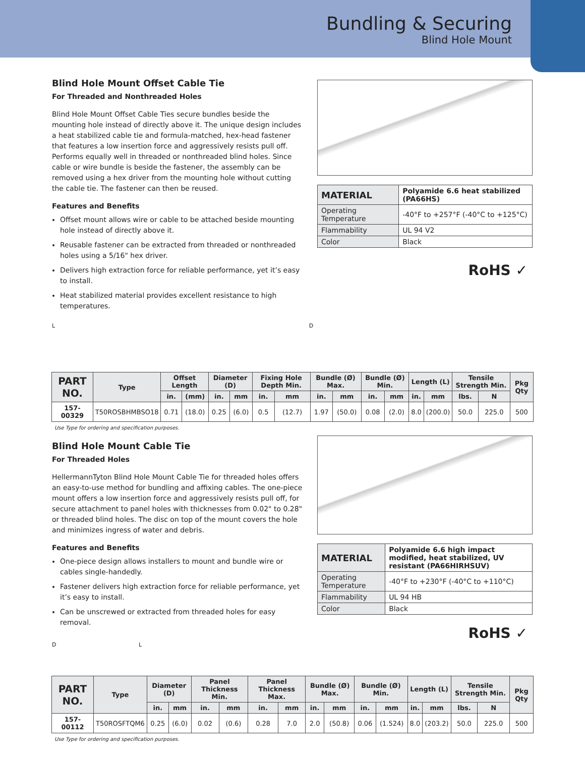Bundling & Securing
Blind Hole Mount
Blind Hole Mount Offset Cable Tie
For Threaded and Nonthreaded Holes
Blind Hole Mount Offset Cable Ties secure bundles beside the mounting hole instead of directly above it. The unique design includes a heat stabilized cable tie and formula-matched, hex-head fastener that features a low insertion force and aggressively resists pull off. Performs equally well in threaded or nonthreaded blind holes. Since cable or wire bundle is beside the fastener, the assembly can be removed using a hex driver from the mounting hole without cutting the cable tie. The fastener can then be reused.
Features and Benefits
Offset mount allows wire or cable to be attached beside mounting hole instead of directly above it.
Reusable fastener can be extracted from threaded or nonthreaded holes using a 5/16" hex driver.
Delivers high extraction force for reliable performance, yet it’s easy to install.
Heat stabilized material provides excellent resistance to high temperatures.
| MATERIAL | Polyamide 6.6 heat stabilized (PA66HS) |
| Operating Temperature | -40°F to +257°F (-40°C to +125°C) |
| Flammability | UL 94 V2 |
| Color | Black |
RoHS ✓
L D
| PART NO. | Type | Offset Length | | Diameter (D) | | Fixing Hole Depth Min. | | Bundle (Ø) Max. | | Bundle (Ø) Min. | | Length (L) | | Tensile Strength Min. | | Pkg Qty |
| --- | --- | --- | --- | --- | --- | --- | --- | --- | --- | --- | --- | --- | --- | --- | --- | --- |
| | | in. | (mm) | in. | mm | in. | mm | in. | mm | in. | mm | in. | mm | lbs. | N | |
| 157-00329 | T50ROSBHMBSO18 | 0.71 | (18.0) | 0.25 | (6.0) | 0.5 | (12.7) | 1.97 | (50.0) | 0.08 | (2.0) | 8.0 | (200.0) | 50.0 | 225.0 | 500 |
Use Type for ordering and specification purposes.
Blind Hole Mount Cable Tie
For Threaded Holes
HellermannTyton Blind Hole Mount Cable Tie for threaded holes offers an easy-to-use method for bundling and affixing cables. The one-piece mount offers a low insertion force and aggressively resists pull off, for secure attachment to panel holes with thicknesses from 0.02" to 0.28" or threaded blind holes. The disc on top of the mount covers the hole and minimizes ingress of water and debris.
Features and Benefits
One-piece design allows installers to mount and bundle wire or cables single-handedly.
Fastener delivers high extraction force for reliable performance, yet it’s easy to install.
Can be unscrewed or extracted from threaded holes for easy removal.
| MATERIAL | Polyamide 6.6 high impact modified, heat stabilized, UV resistant (PA66HIRHSUV) |
| Operating Temperature | -40°F to +230°F (-40°C to +110°C) |
| Flammability | UL 94 HB |
| Color | Black |
RoHS ✓
D L
| PART NO. | Type | Diameter (D) | | Panel Thickness Min. | | Panel Thickness Max. | | Bundle (Ø) Max. | | Bundle (Ø) Min. | | Length (L) | | Tensile Strength Min. | | Pkg Qty |
| --- | --- | --- | --- | --- | --- | --- | --- | --- | --- | --- | --- | --- | --- | --- | --- | --- |
| | | in. | mm | in. | mm | in. | mm | in. | mm | in. | mm | in. | mm | lbs. | N | |
| 157-00112 | T50ROSFTQM6 | 0.25 | (6.0) | 0.02 | (0.6) | 0.28 | 7.0 | 2.0 | (50.8) | 0.06 | (1.524) | 8.0 | (203.2) | 50.0 | 225.0 | 500 |
Use Type for ordering and specification purposes.